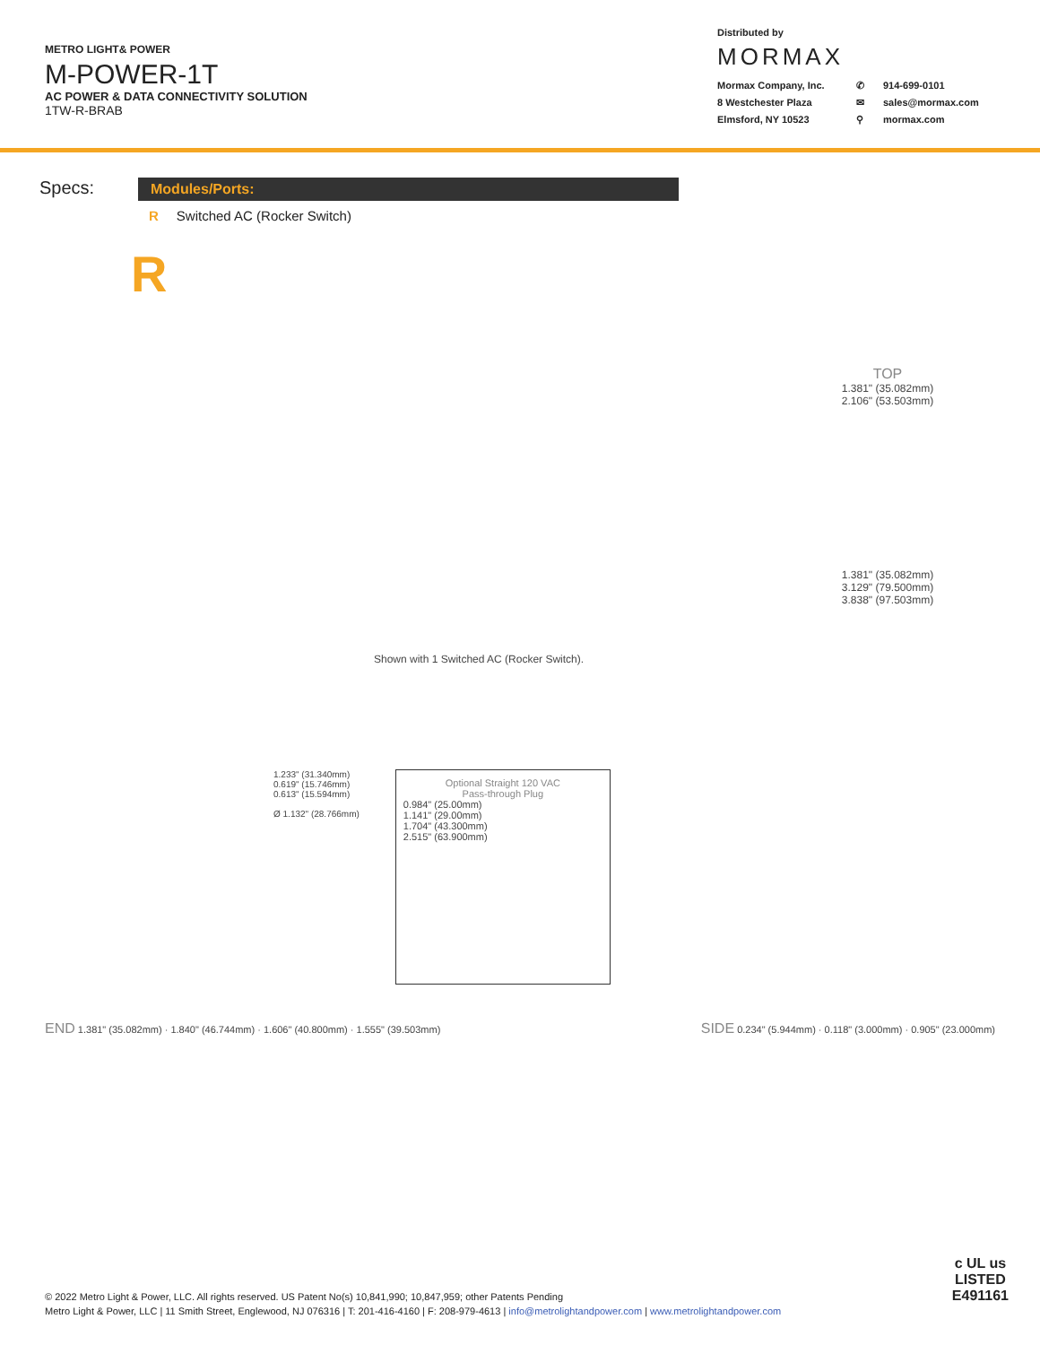METRO LIGHT& POWER
M-POWER-1T
AC POWER & DATA CONNECTIVITY SOLUTION
1TW-R-BRAB
Distributed by
MORMAX
Mormax Company, Inc. ✆ 914-699-0101 8 Westchester Plaza ✉ sales@mormax.com Elmsford, NY 10523 ⚲ mormax.com
Specs:
Modules/Ports:
R Switched AC (Rocker Switch)
R
Shown with 1 Switched AC (Rocker Switch).
TOP
1.381" (35.082mm)
2.106" (53.503mm)
1.381" (35.082mm)
3.129" (79.500mm)
3.838" (97.503mm)
1.233" (31.340mm)
0.619" (15.746mm)
0.613" (15.594mm)
Ø 1.132" (28.766mm)
Optional Straight 120 VAC
Pass-through Plug
0.984" (25.00mm)
1.141" (29.00mm)
1.704" (43.300mm)
2.515" (63.900mm)
END 1.381" (35.082mm) · 1.840" (46.744mm) · 1.606" (40.800mm) · 1.555" (39.503mm)
SIDE 0.234" (5.944mm) · 0.118" (3.000mm) · 0.905" (23.000mm)
© 2022 Metro Light & Power, LLC. All rights reserved. US Patent No(s) 10,841,990; 10,847,959; other Patents Pending
Metro Light & Power, LLC | 11 Smith Street, Englewood, NJ 076316 | T: 201-416-4160 | F: 208-979-4613 | info@metrolightandpower.com | www.metrolightandpower.com
c UL us
LISTED
E491161